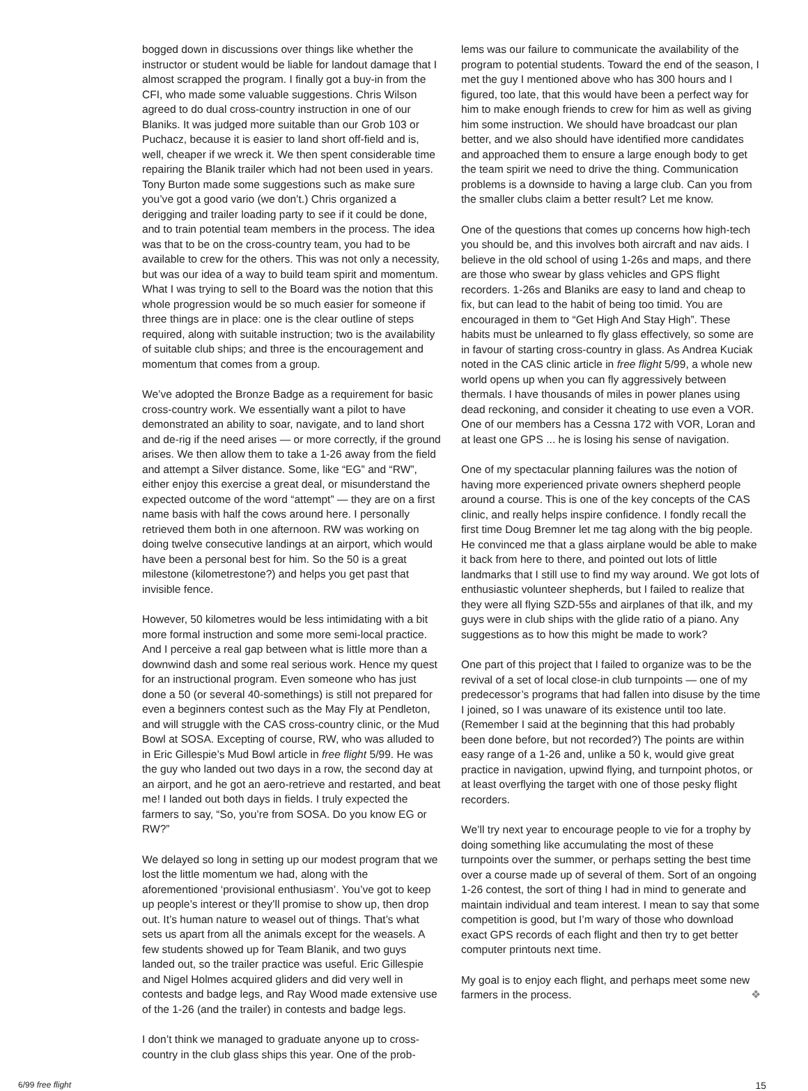bogged down in discussions over things like whether the instructor or student would be liable for landout damage that I almost scrapped the program. I finally got a buy-in from the CFI, who made some valuable suggestions. Chris Wilson agreed to do dual cross-country instruction in one of our Blaniks. It was judged more suitable than our Grob 103 or Puchacz, because it is easier to land short off-field and is, well, cheaper if we wreck it. We then spent considerable time repairing the Blanik trailer which had not been used in years. Tony Burton made some suggestions such as make sure you’ve got a good vario (we don’t.) Chris organized a derigging and trailer loading party to see if it could be done, and to train potential team members in the process. The idea was that to be on the cross-country team, you had to be available to crew for the others. This was not only a necessity, but was our idea of a way to build team spirit and momentum. What I was trying to sell to the Board was the notion that this whole progression would be so much easier for someone if three things are in place: one is the clear outline of steps required, along with suitable instruction; two is the availability of suitable club ships; and three is the encouragement and momentum that comes from a group.
We’ve adopted the Bronze Badge as a requirement for basic cross-country work. We essentially want a pilot to have demonstrated an ability to soar, navigate, and to land short and de-rig if the need arises — or more correctly, if the ground arises. We then allow them to take a 1-26 away from the field and attempt a Silver distance. Some, like “EG” and “RW”, either enjoy this exercise a great deal, or misunderstand the expected outcome of the word “attempt” — they are on a first name basis with half the cows around here. I personally retrieved them both in one afternoon. RW was working on doing twelve consecutive landings at an airport, which would have been a personal best for him. So the 50 is a great milestone (kilometrestone?) and helps you get past that invisible fence.
However, 50 kilometres would be less intimidating with a bit more formal instruction and some more semi-local practice. And I perceive a real gap between what is little more than a downwind dash and some real serious work. Hence my quest for an instructional program. Even someone who has just done a 50 (or several 40-somethings) is still not prepared for even a beginners contest such as the May Fly at Pendleton, and will struggle with the CAS cross-country clinic, or the Mud Bowl at SOSA. Excepting of course, RW, who was alluded to in Eric Gillespie’s Mud Bowl article in free flight 5/99. He was the guy who landed out two days in a row, the second day at an airport, and he got an aero-retrieve and restarted, and beat me! I landed out both days in fields. I truly expected the farmers to say, “So, you’re from SOSA. Do you know EG or RW?”
We delayed so long in setting up our modest program that we lost the little momentum we had, along with the aforementioned ‘provisional enthusiasm’. You’ve got to keep up people’s interest or they’ll promise to show up, then drop out. It’s human nature to weasel out of things. That’s what sets us apart from all the animals except for the weasels. A few students showed up for Team Blanik, and two guys landed out, so the trailer practice was useful. Eric Gillespie and Nigel Holmes acquired gliders and did very well in contests and badge legs, and Ray Wood made extensive use of the 1-26 (and the trailer) in contests and badge legs.
I don’t think we managed to graduate anyone up to cross-country in the club glass ships this year. One of the prob-
lems was our failure to communicate the availability of the program to potential students. Toward the end of the season, I met the guy I mentioned above who has 300 hours and I figured, too late, that this would have been a perfect way for him to make enough friends to crew for him as well as giving him some instruction. We should have broadcast our plan better, and we also should have identified more candidates and approached them to ensure a large enough body to get the team spirit we need to drive the thing. Communication problems is a downside to having a large club. Can you from the smaller clubs claim a better result? Let me know.
One of the questions that comes up concerns how high-tech you should be, and this involves both aircraft and nav aids. I believe in the old school of using 1-26s and maps, and there are those who swear by glass vehicles and GPS flight recorders. 1-26s and Blaniks are easy to land and cheap to fix, but can lead to the habit of being too timid. You are encouraged in them to “Get High And Stay High”. These habits must be unlearned to fly glass effectively, so some are in favour of starting cross-country in glass. As Andrea Kuciak noted in the CAS clinic article in free flight 5/99, a whole new world opens up when you can fly aggressively between thermals. I have thousands of miles in power planes using dead reckoning, and consider it cheating to use even a VOR. One of our members has a Cessna 172 with VOR, Loran and at least one GPS ... he is losing his sense of navigation.
One of my spectacular planning failures was the notion of having more experienced private owners shepherd people around a course. This is one of the key concepts of the CAS clinic, and really helps inspire confidence. I fondly recall the first time Doug Bremner let me tag along with the big people. He convinced me that a glass airplane would be able to make it back from here to there, and pointed out lots of little landmarks that I still use to find my way around. We got lots of enthusiastic volunteer shepherds, but I failed to realize that they were all flying SZD-55s and airplanes of that ilk, and my guys were in club ships with the glide ratio of a piano. Any suggestions as to how this might be made to work?
One part of this project that I failed to organize was to be the revival of a set of local close-in club turnpoints — one of my predecessor’s programs that had fallen into disuse by the time I joined, so I was unaware of its existence until too late. (Remember I said at the beginning that this had probably been done before, but not recorded?) The points are within easy range of a 1-26 and, unlike a 50 k, would give great practice in navigation, upwind flying, and turnpoint photos, or at least overflying the target with one of those pesky flight recorders.
We’ll try next year to encourage people to vie for a trophy by doing something like accumulating the most of these turnpoints over the summer, or perhaps setting the best time over a course made up of several of them. Sort of an ongoing 1-26 contest, the sort of thing I had in mind to generate and maintain individual and team interest. I mean to say that some competition is good, but I’m wary of those who download exact GPS records of each flight and then try to get better computer printouts next time.
My goal is to enjoy each flight, and perhaps meet some new farmers in the process. ❖
6/99 free flight 15